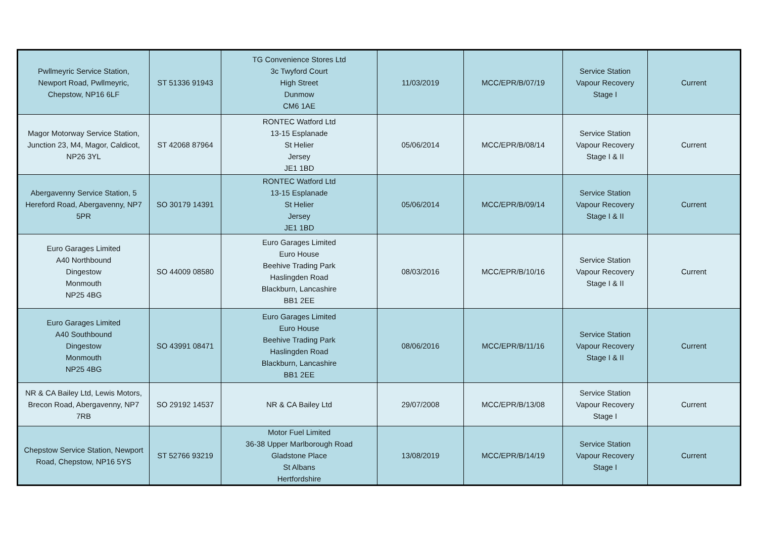| Pwllmeyric Service Station, Newport Road, Pwllmeyric, Chepstow, NP16 6LF | ST 51336 91943 | TG Convenience Stores Ltd 3c Twyford Court High Street Dunmow CM6 1AE | 11/03/2019 | MCC/EPR/B/07/19 | Service Station Vapour Recovery Stage I | Current |
| Magor Motorway Service Station, Junction 23, M4, Magor, Caldicot, NP26 3YL | ST 42068 87964 | RONTEC Watford Ltd 13-15 Esplanade St Helier Jersey JE1 1BD | 05/06/2014 | MCC/EPR/B/08/14 | Service Station Vapour Recovery Stage I & II | Current |
| Abergavenny Service Station, 5 Hereford Road, Abergavenny, NP7 5PR | SO 30179 14391 | RONTEC Watford Ltd 13-15 Esplanade St Helier Jersey JE1 1BD | 05/06/2014 | MCC/EPR/B/09/14 | Service Station Vapour Recovery Stage I & II | Current |
| Euro Garages Limited A40 Northbound Dingestow Monmouth NP25 4BG | SO 44009 08580 | Euro Garages Limited Euro House Beehive Trading Park Haslingden Road Blackburn, Lancashire BB1 2EE | 08/03/2016 | MCC/EPR/B/10/16 | Service Station Vapour Recovery Stage I & II | Current |
| Euro Garages Limited A40 Southbound Dingestow Monmouth NP25 4BG | SO 43991 08471 | Euro Garages Limited Euro House Beehive Trading Park Haslingden Road Blackburn, Lancashire BB1 2EE | 08/06/2016 | MCC/EPR/B/11/16 | Service Station Vapour Recovery Stage I & II | Current |
| NR & CA Bailey Ltd, Lewis Motors, Brecon Road, Abergavenny, NP7 7RB | SO 29192 14537 | NR & CA Bailey Ltd | 29/07/2008 | MCC/EPR/B/13/08 | Service Station Vapour Recovery Stage I | Current |
| Chepstow Service Station, Newport Road, Chepstow, NP16 5YS | ST 52766 93219 | Motor Fuel Limited 36-38 Upper Marlborough Road Gladstone Place St Albans Hertfordshire | 13/08/2019 | MCC/EPR/B/14/19 | Service Station Vapour Recovery Stage I | Current |